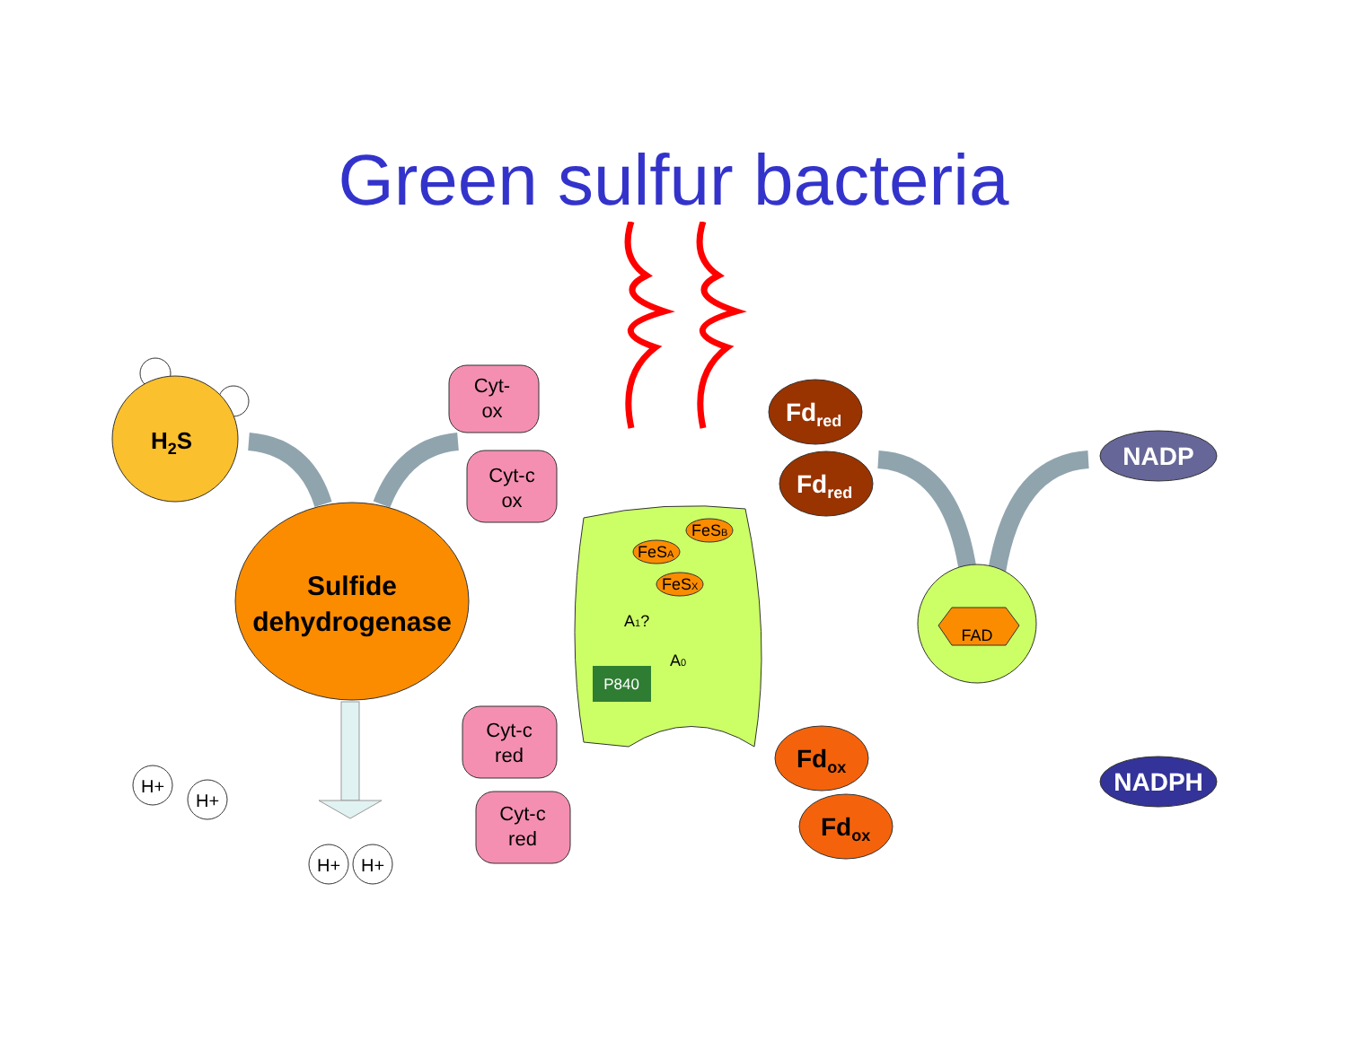Green sulfur bacteria
H2S
Sulfide
dehydrogenase
H+
H+
H+
H+
Cyt-
ox
Cyt-c
ox
Cyt-c
red
Cyt-c
red
FeSB
FeSA
FeSX
A1?
A0
P840
Fdred
Fdred
Fdox
Fdox
FAD
NADP
NADPH